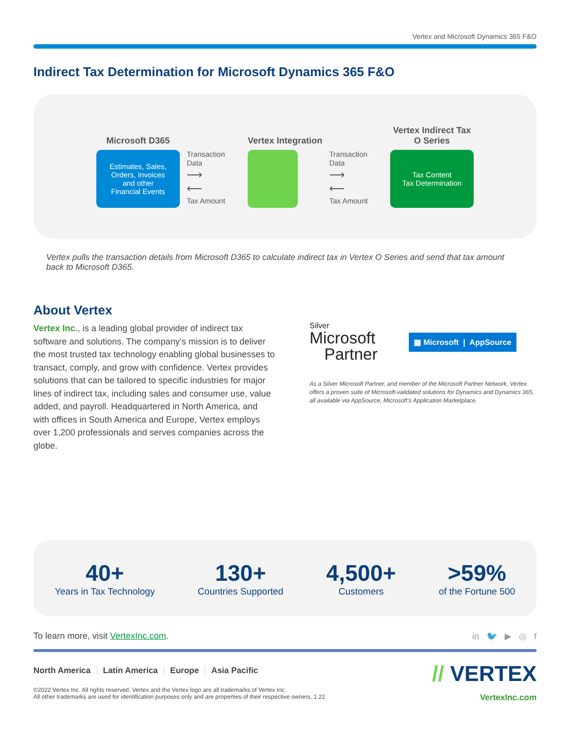Vertex and Microsoft Dynamics 365 F&O
Indirect Tax Determination for Microsoft Dynamics 365 F&O
Microsoft D365
Estimates, Sales,
Orders, Invoices
and other
Financial Events
Transaction
Data
⟶
⟵
Tax Amount
Vertex Integration
Transaction
Data
⟶
⟵
Tax Amount
Vertex Indirect Tax
O Series
Tax Content
Tax Determination
Vertex pulls the transaction details from Microsoft D365 to calculate indirect tax in Vertex O Series and send that tax amount back to Microsoft D365.
About Vertex
Vertex Inc., is a leading global provider of indirect tax software and solutions. The company’s mission is to deliver the most trusted tax technology enabling global businesses to transact, comply, and grow with confidence. Vertex provides solutions that can be tailored to specific industries for major lines of indirect tax, including sales and consumer use, value added, and payroll. Headquartered in North America, and with offices in South America and Europe, Vertex employs over 1,200 professionals and serves companies across the globe.
Silver
Microsoft
Partner
▦ Microsoft | AppSource
As a Silver Microsoft Partner, and member of the Microsoft Partner Network, Vertex offers a proven suite of Microsoft-validated solutions for Dynamics and Dynamics 365, all available via AppSource, Microsoft’s Application Marketplace.
40+
Years in Tax Technology
130+
Countries Supported
4,500+
Customers
>59%
of the Fortune 500
To learn more, visit VertexInc.com. in 🐦 ▶ ◎ f
North America Latin America Europe Asia Pacific
©2022 Vertex Inc. All rights reserved. Vertex and the Vertex logo are all trademarks of Vertex Inc.
All other trademarks are used for identification purposes only and are properties of their respective owners. 1.22
// VERTEX
VertexInc.com